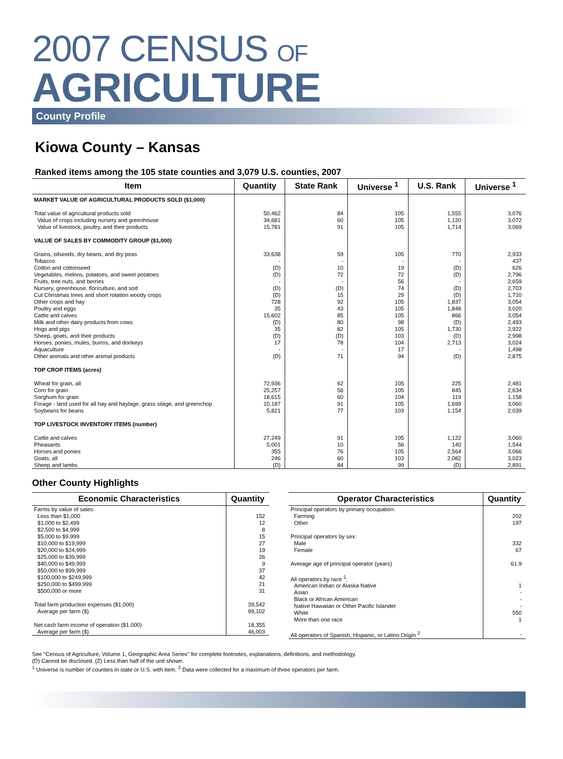2007 CENSUS OF
AGRICULTURE
County Profile
Kiowa County – Kansas
Ranked items among the 105 state counties and 3,079 U.S. counties, 2007
| Item | Quantity | State Rank | Universe <sup>1</sup> | U.S. Rank | Universe <sup>1</sup> |
| --- | --- | --- | --- | --- | --- |
| MARKET VALUE OF AGRICULTURAL PRODUCTS SOLD ($1,000) | | | | | |
| Total value of agricultural products sold | 50,462 | 84 | 105 | 1,555 | 3,076 |
| Value of crops including nursery and greenhouse | 34,681 | 60 | 105 | 1,120 | 3,072 |
| Value of livestock, poultry, and their products | 15,781 | 91 | 105 | 1,714 | 3,069 |
| VALUE OF SALES BY COMMODITY GROUP ($1,000) | | | | | |
| Grains, oilseeds, dry beans, and dry peas | 33,638 | 59 | 105 | 770 | 2,933 |
| Tobacco | - | - | - | - | 437 |
| Cotton and cottonseed | (D) | 10 | 19 | (D) | 626 |
| Vegetables, melons, potatoes, and sweet potatoes | (D) | 72 | 72 | (D) | 2,796 |
| Fruits, tree nuts, and berries | - | - | 56 | - | 2,659 |
| Nursery, greenhouse, floriculture, and sod | (D) | (D) | 74 | (D) | 2,703 |
| Cut Christmas trees and short rotation woody crops | (D) | 15 | 29 | (D) | 1,710 |
| Other crops and hay | 728 | 92 | 105 | 1,837 | 3,054 |
| Poultry and eggs | 35 | 43 | 105 | 1,848 | 3,020 |
| Cattle and calves | 15,602 | 85 | 105 | 866 | 3,054 |
| Milk and other dairy products from cows | (D) | 80 | 98 | (D) | 2,493 |
| Hogs and pigs | 35 | 82 | 105 | 1,730 | 2,922 |
| Sheep, goats, and their products | (D) | (D) | 103 | (D) | 2,998 |
| Horses, ponies, mules, burros, and donkeys | 17 | 78 | 104 | 2,713 | 3,024 |
| Aquaculture | - | - | 17 | - | 1,498 |
| Other animals and other animal products | (D) | 71 | 94 | (D) | 2,875 |
| TOP CROP ITEMS (acres) | | | | | |
| Wheat for grain, all | 72,936 | 62 | 105 | 225 | 2,481 |
| Corn for grain | 25,257 | 56 | 105 | 845 | 2,634 |
| Sorghum for grain | 18,615 | 60 | 104 | 119 | 1,158 |
| Forage - land used for all hay and haylage, grass silage, and greenchop | 10,187 | 91 | 105 | 1,699 | 3,060 |
| Soybeans for beans | 5,821 | 77 | 103 | 1,154 | 2,039 |
| TOP LIVESTOCK INVENTORY ITEMS (number) | | | | | |
| Cattle and calves | 27,249 | 91 | 105 | 1,122 | 3,060 |
| Pheasants | 5,001 | 10 | 56 | 140 | 1,544 |
| Horses and ponies | 355 | 76 | 105 | 2,564 | 3,066 |
| Goats, all | 246 | 60 | 103 | 2,082 | 3,023 |
| Sheep and lambs | (D) | 84 | 99 | (D) | 2,891 |
Other County Highlights
| Economic Characteristics | Quantity |
| --- | --- |
| Farms by value of sales: | |
| Less than $1,000 | 152 |
| $1,000 to $2,499 | 12 |
| $2,500 to $4,999 | 8 |
| $5,000 to $9,999 | 15 |
| $10,000 to $19,999 | 27 |
| $20,000 to $24,999 | 19 |
| $25,000 to $39,999 | 26 |
| $40,000 to $49,999 | 9 |
| $50,000 to $99,999 | 37 |
| $100,000 to $249,999 | 42 |
| $250,000 to $499,999 | 21 |
| $500,000 or more | 31 |
| Total farm production expenses ($1,000) | 39,542 |
| Average per farm ($) | 99,102 |
| Net cash farm income of operation ($1,000) | 18,355 |
| Average per farm ($) | 46,003 |
| Operator Characteristics | Quantity |
| --- | --- |
| Principal operators by primary occupation: | |
| Farming | 202 |
| Other | 197 |
| Principal operators by sex: | |
| Male | 332 |
| Female | 67 |
| Average age of principal operator (years) | 61.9 |
| All operators by race <sup>2</sup>: | |
| American Indian or Alaska Native | 1 |
| Asian | - |
| Black or African American | - |
| Native Hawaiian or Other Pacific Islander | - |
| White | 550 |
| More than one race | 1 |
| All operators of Spanish, Hispanic, or Latino Origin <sup>2</sup> | - |
See "Census of Agriculture, Volume 1, Geographic Area Series" for complete footnotes, explanations, definitions, and methodology.
(D) Cannot be disclosed. (Z) Less than half of the unit shown.
<sup>1</sup> Universe is number of counties in state or U.S. with item. <sup>2</sup> Data were collected for a maximum of three operators per farm.